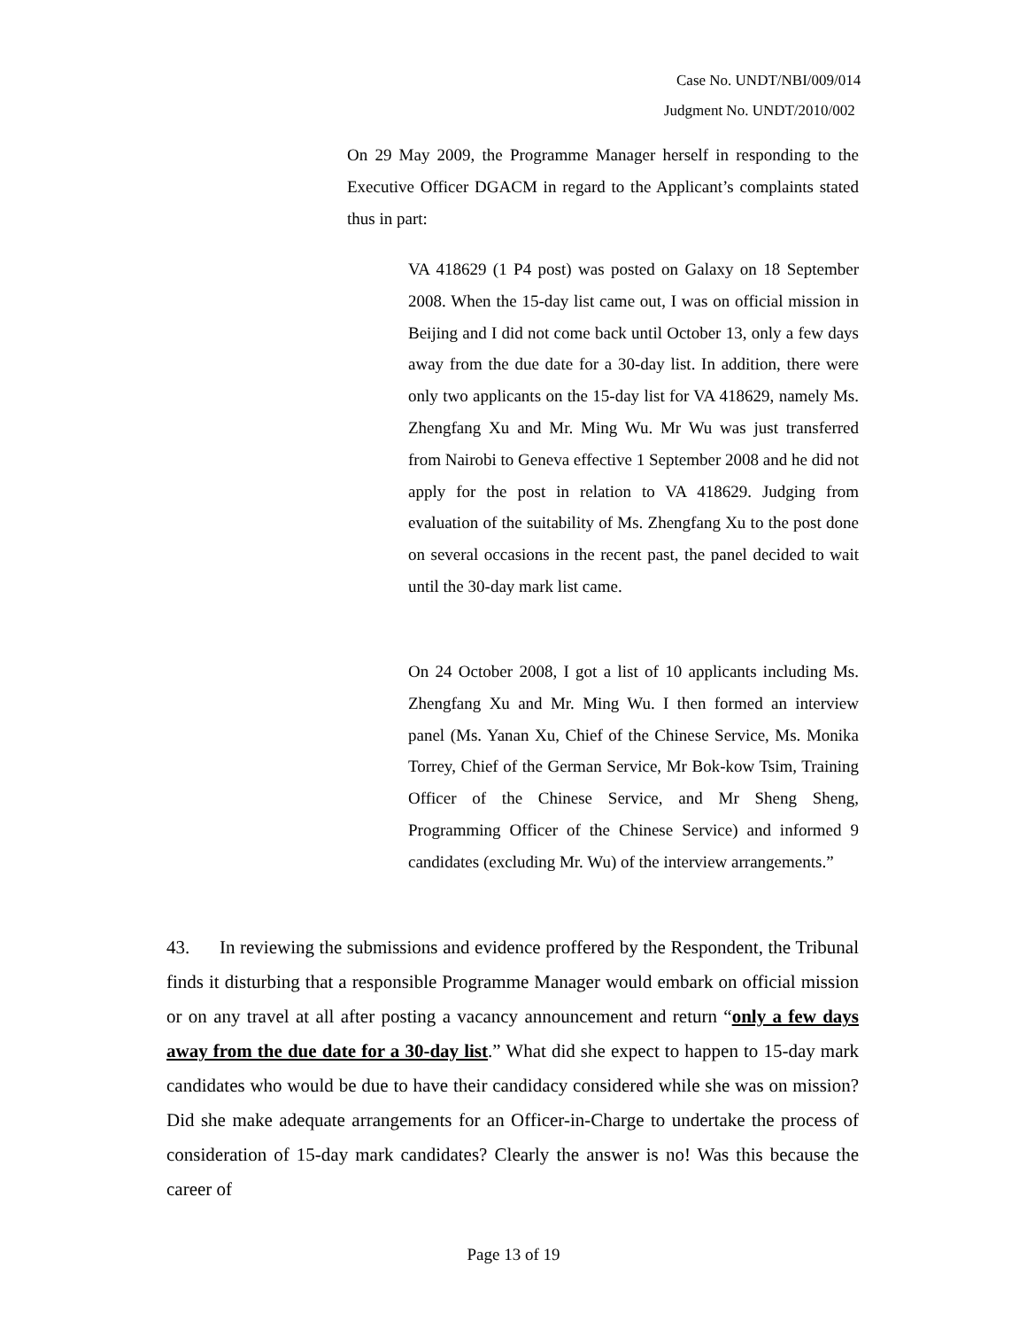Case No. UNDT/NBI/009/014
Judgment No. UNDT/2010/002
On 29 May 2009, the Programme Manager herself in responding to the Executive Officer DGACM in regard to the Applicant’s complaints stated thus in part:
VA 418629 (1 P4 post) was posted on Galaxy on 18 September 2008. When the 15-day list came out, I was on official mission in Beijing and I did not come back until October 13, only a few days away from the due date for a 30-day list. In addition, there were only two applicants on the 15-day list for VA 418629, namely Ms. Zhengfang Xu and Mr. Ming Wu. Mr Wu was just transferred from Nairobi to Geneva effective 1 September 2008 and he did not apply for the post in relation to VA 418629. Judging from evaluation of the suitability of Ms. Zhengfang Xu to the post done on several occasions in the recent past, the panel decided to wait until the 30-day mark list came.
On 24 October 2008, I got a list of 10 applicants including Ms. Zhengfang Xu and Mr. Ming Wu. I then formed an interview panel (Ms. Yanan Xu, Chief of the Chinese Service, Ms. Monika Torrey, Chief of the German Service, Mr Bok-kow Tsim, Training Officer of the Chinese Service, and Mr Sheng Sheng, Programming Officer of the Chinese Service) and informed 9 candidates (excluding Mr. Wu) of the interview arrangements.”
43. In reviewing the submissions and evidence proffered by the Respondent, the Tribunal finds it disturbing that a responsible Programme Manager would embark on official mission or on any travel at all after posting a vacancy announcement and return “only a few days away from the due date for a 30-day list.” What did she expect to happen to 15-day mark candidates who would be due to have their candidacy considered while she was on mission? Did she make adequate arrangements for an Officer-in-Charge to undertake the process of consideration of 15-day mark candidates? Clearly the answer is no! Was this because the career of
Page 13 of 19